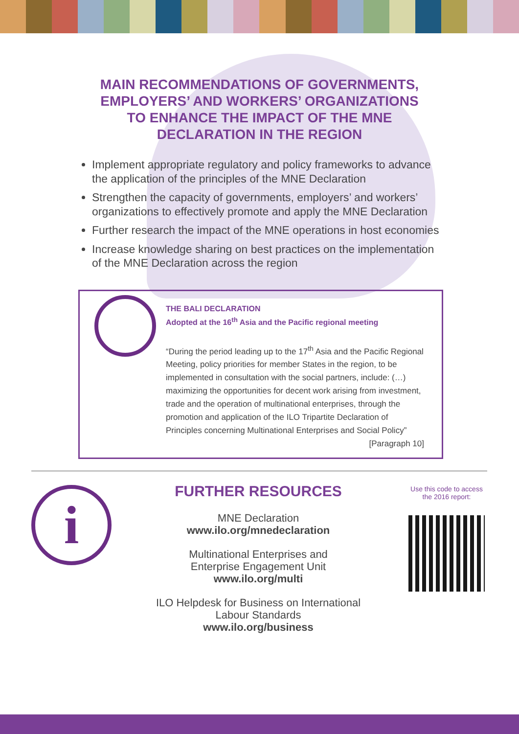MAIN RECOMMENDATIONS OF GOVERNMENTS,
EMPLOYERS’ AND WORKERS’ ORGANIZATIONS
TO ENHANCE THE IMPACT OF THE MNE
DECLARATION IN THE REGION
Implement appropriate regulatory and policy frameworks to advance the application of the principles of the MNE Declaration
Strengthen the capacity of governments, employers’ and workers’ organizations to effectively promote and apply the MNE Declaration
Further research the impact of the MNE operations in host economies
Increase knowledge sharing on best practices on the implementation of the MNE Declaration across the region
THE BALI DECLARATION
Adopted at the 16<sup>th</sup> Asia and the Pacific regional meeting
“During the period leading up to the 17<sup>th</sup> Asia and the Pacific Regional Meeting, policy priorities for member States in the region, to be implemented in consultation with the social partners, include: (…) maximizing the opportunities for decent work arising from investment, trade and the operation of multinational enterprises, through the promotion and application of the ILO Tripartite Declaration of Principles concerning Multinational Enterprises and Social Policy”
[Paragraph 10]
i
FURTHER RESOURCES
MNE Declaration
www.ilo.org/mnedeclaration
Multinational Enterprises and
Enterprise Engagement Unit
www.ilo.org/multi
ILO Helpdesk for Business on International
Labour Standards
www.ilo.org/business
Use this code to access the 2016 report: